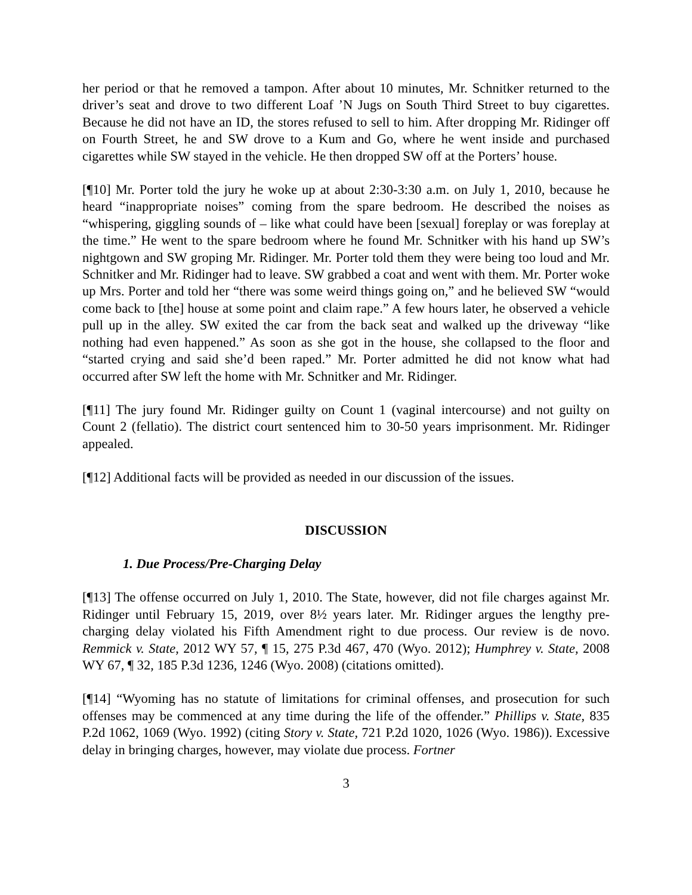her period or that he removed a tampon. After about 10 minutes, Mr. Schnitker returned to the driver’s seat and drove to two different Loaf ’N Jugs on South Third Street to buy cigarettes. Because he did not have an ID, the stores refused to sell to him. After dropping Mr. Ridinger off on Fourth Street, he and SW drove to a Kum and Go, where he went inside and purchased cigarettes while SW stayed in the vehicle. He then dropped SW off at the Porters’ house.
[¶10] Mr. Porter told the jury he woke up at about 2:30-3:30 a.m. on July 1, 2010, because he heard “inappropriate noises” coming from the spare bedroom. He described the noises as “whispering, giggling sounds of – like what could have been [sexual] foreplay or was foreplay at the time.” He went to the spare bedroom where he found Mr. Schnitker with his hand up SW’s nightgown and SW groping Mr. Ridinger. Mr. Porter told them they were being too loud and Mr. Schnitker and Mr. Ridinger had to leave. SW grabbed a coat and went with them. Mr. Porter woke up Mrs. Porter and told her “there was some weird things going on,” and he believed SW “would come back to [the] house at some point and claim rape.” A few hours later, he observed a vehicle pull up in the alley. SW exited the car from the back seat and walked up the driveway “like nothing had even happened.” As soon as she got in the house, she collapsed to the floor and “started crying and said she’d been raped.” Mr. Porter admitted he did not know what had occurred after SW left the home with Mr. Schnitker and Mr. Ridinger.
[¶11] The jury found Mr. Ridinger guilty on Count 1 (vaginal intercourse) and not guilty on Count 2 (fellatio). The district court sentenced him to 30-50 years imprisonment. Mr. Ridinger appealed.
[¶12] Additional facts will be provided as needed in our discussion of the issues.
DISCUSSION
1. Due Process/Pre-Charging Delay
[¶13] The offense occurred on July 1, 2010. The State, however, did not file charges against Mr. Ridinger until February 15, 2019, over 8½ years later. Mr. Ridinger argues the lengthy pre-charging delay violated his Fifth Amendment right to due process. Our review is de novo. Remmick v. State, 2012 WY 57, ¶ 15, 275 P.3d 467, 470 (Wyo. 2012); Humphrey v. State, 2008 WY 67, ¶ 32, 185 P.3d 1236, 1246 (Wyo. 2008) (citations omitted).
[¶14] “Wyoming has no statute of limitations for criminal offenses, and prosecution for such offenses may be commenced at any time during the life of the offender.” Phillips v. State, 835 P.2d 1062, 1069 (Wyo. 1992) (citing Story v. State, 721 P.2d 1020, 1026 (Wyo. 1986)). Excessive delay in bringing charges, however, may violate due process. Fortner
3